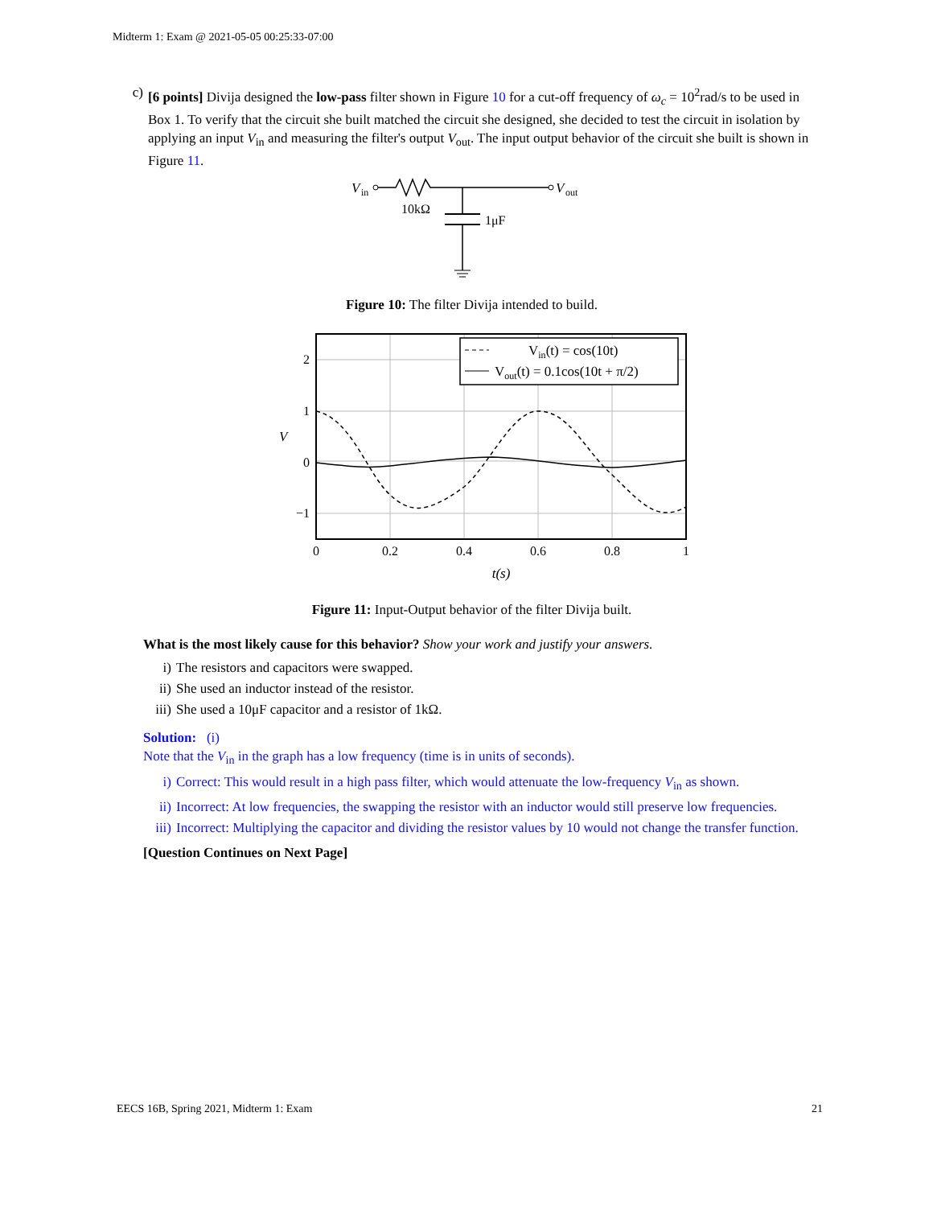Midterm 1: Exam @ 2021-05-05 00:25:33-07:00
c) [6 points] Divija designed the low-pass filter shown in Figure 10 for a cut-off frequency of ω<sub>c</sub> = 10<sup>2</sup>rad/s to be used in Box 1. To verify that the circuit she built matched the circuit she designed, she decided to test the circuit in isolation by applying an input V<sub>in</sub> and measuring the filter's output V<sub>out</sub>. The input output behavior of the circuit she built is shown in Figure 11.
V
in
V
out
10kΩ
1μF
Figure 10: The filter Divija intended to build.
Vin(t) = cos(10t)
Vout(t) = 0.1cos(10t + π/2)
2
1
0
−1
V
0
0.2
0.4
0.6
0.8
1
t(s)
Figure 11: Input-Output behavior of the filter Divija built.
What is the most likely cause for this behavior? Show your work and justify your answers.
i) The resistors and capacitors were swapped.
ii) She used an inductor instead of the resistor.
iii)
She used a 10μF capacitor and a resistor of 1kΩ.
Solution: (i)
Note that the V<sub>in</sub> in the graph has a low frequency (time is in units of seconds).
i) Correct: This would result in a high pass filter, which would attenuate the low-frequency V<sub>in</sub> as shown.
ii) Incorrect: At low frequencies, the swapping the resistor with an inductor would still preserve low frequencies.
iii)
Incorrect: Multiplying the capacitor and dividing the resistor values by 10 would not change the transfer function.
[Question Continues on Next Page]
EECS 16B, Spring 2021, Midterm 1: Exam 21